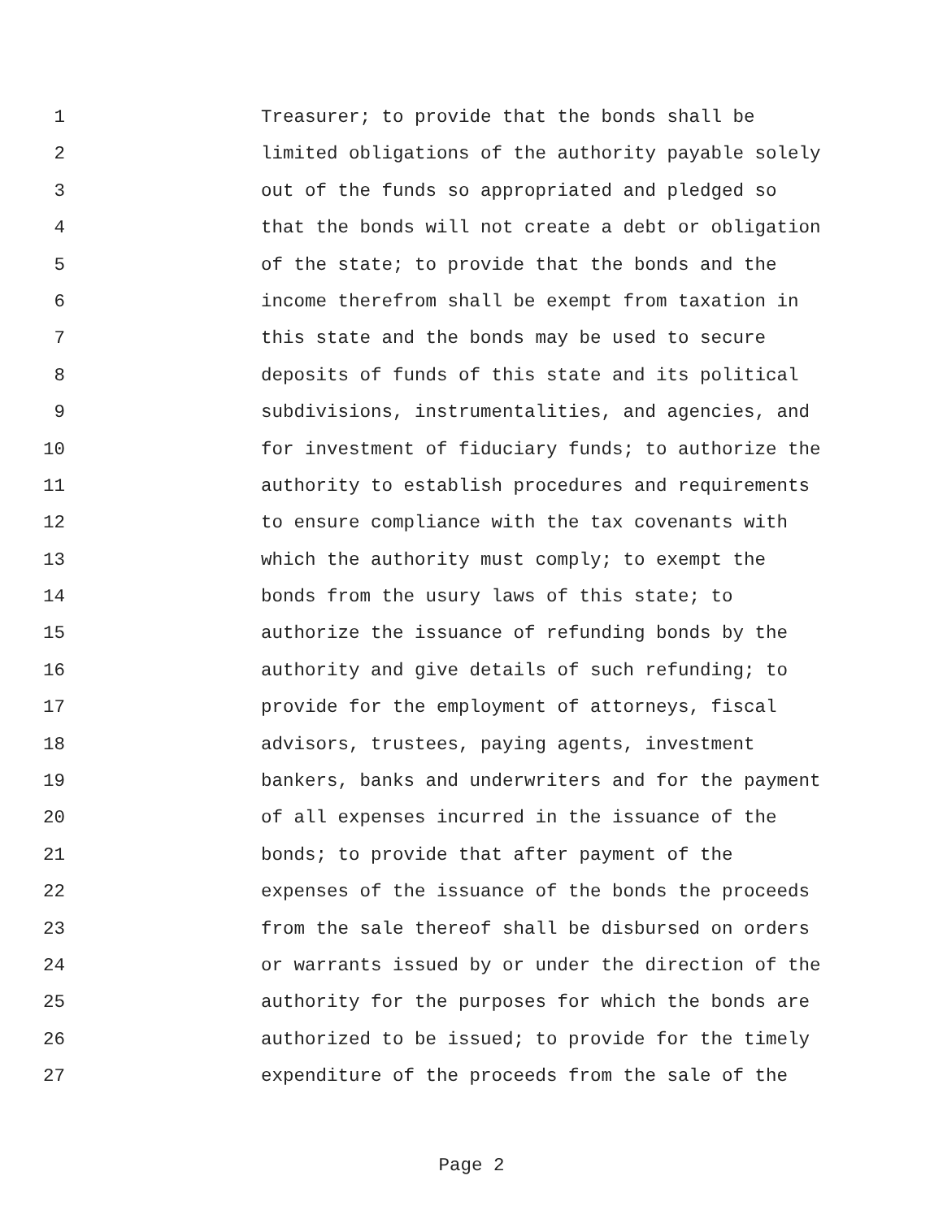1 Treasurer; to provide that the bonds shall be
2 limited obligations of the authority payable solely
3 out of the funds so appropriated and pledged so
4 that the bonds will not create a debt or obligation
5 of the state; to provide that the bonds and the
6 income therefrom shall be exempt from taxation in
7 this state and the bonds may be used to secure
8 deposits of funds of this state and its political
9 subdivisions, instrumentalities, and agencies, and
10 for investment of fiduciary funds; to authorize the
11 authority to establish procedures and requirements
12 to ensure compliance with the tax covenants with
13 which the authority must comply; to exempt the
14 bonds from the usury laws of this state; to
15 authorize the issuance of refunding bonds by the
16 authority and give details of such refunding; to
17 provide for the employment of attorneys, fiscal
18 advisors, trustees, paying agents, investment
19 bankers, banks and underwriters and for the payment
20 of all expenses incurred in the issuance of the
21 bonds; to provide that after payment of the
22 expenses of the issuance of the bonds the proceeds
23 from the sale thereof shall be disbursed on orders
24 or warrants issued by or under the direction of the
25 authority for the purposes for which the bonds are
26 authorized to be issued; to provide for the timely
27 expenditure of the proceeds from the sale of the
Page 2